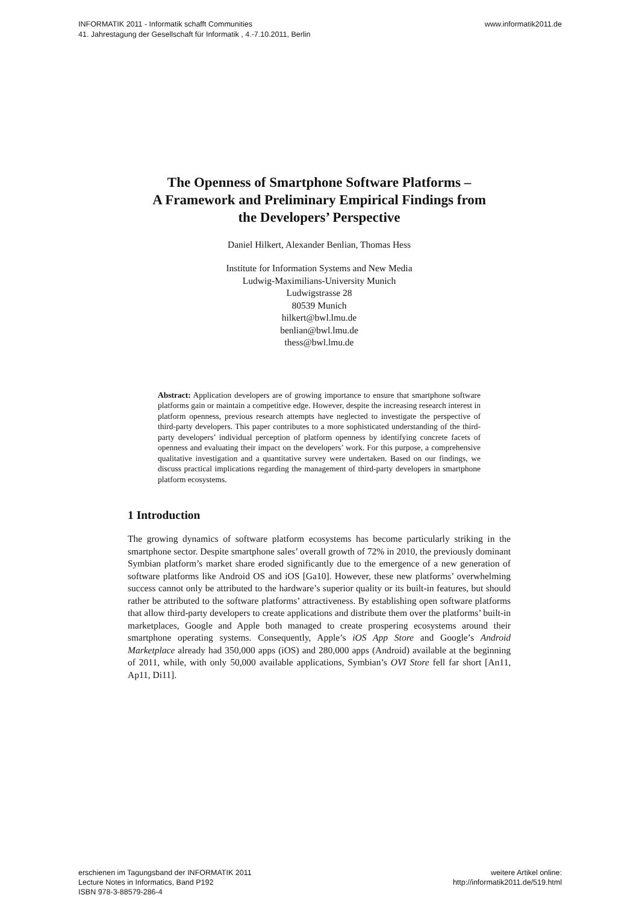INFORMATIK 2011 - Informatik schafft Communities
41. Jahrestagung der Gesellschaft für Informatik , 4.-7.10.2011, Berlin
www.informatik2011.de
The Openness of Smartphone Software Platforms –
A Framework and Preliminary Empirical Findings from
the Developers’ Perspective
Daniel Hilkert, Alexander Benlian, Thomas Hess
Institute for Information Systems and New Media
Ludwig-Maximilians-University Munich
Ludwigstrasse 28
80539 Munich
hilkert@bwl.lmu.de
benlian@bwl.lmu.de
thess@bwl.lmu.de
Abstract: Application developers are of growing importance to ensure that smartphone software platforms gain or maintain a competitive edge. However, despite the increasing research interest in platform openness, previous research attempts have neglected to investigate the perspective of third-party developers. This paper contributes to a more sophisticated understanding of the third-party developers’ individual perception of platform openness by identifying concrete facets of openness and evaluating their impact on the developers’ work. For this purpose, a comprehensive qualitative investigation and a quantitative survey were undertaken. Based on our findings, we discuss practical implications regarding the management of third-party developers in smartphone platform ecosystems.
1 Introduction
The growing dynamics of software platform ecosystems has become particularly striking in the smartphone sector. Despite smartphone sales’ overall growth of 72% in 2010, the previously dominant Symbian platform’s market share eroded significantly due to the emergence of a new generation of software platforms like Android OS and iOS [Ga10]. However, these new platforms’ overwhelming success cannot only be attributed to the hardware’s superior quality or its built-in features, but should rather be attributed to the software platforms’ attractiveness. By establishing open software platforms that allow third-party developers to create applications and distribute them over the platforms’ built-in marketplaces, Google and Apple both managed to create prospering ecosystems around their smartphone operating systems. Consequently, Apple’s iOS App Store and Google’s Android Marketplace already had 350,000 apps (iOS) and 280,000 apps (Android) available at the beginning of 2011, while, with only 50,000 available applications, Symbian’s OVI Store fell far short [An11, Ap11, Di11].
erschienen im Tagungsband der INFORMATIK 2011
Lecture Notes in Informatics, Band P192
ISBN 978-3-88579-286-4
weitere Artikel online:
http://informatik2011.de/519.html